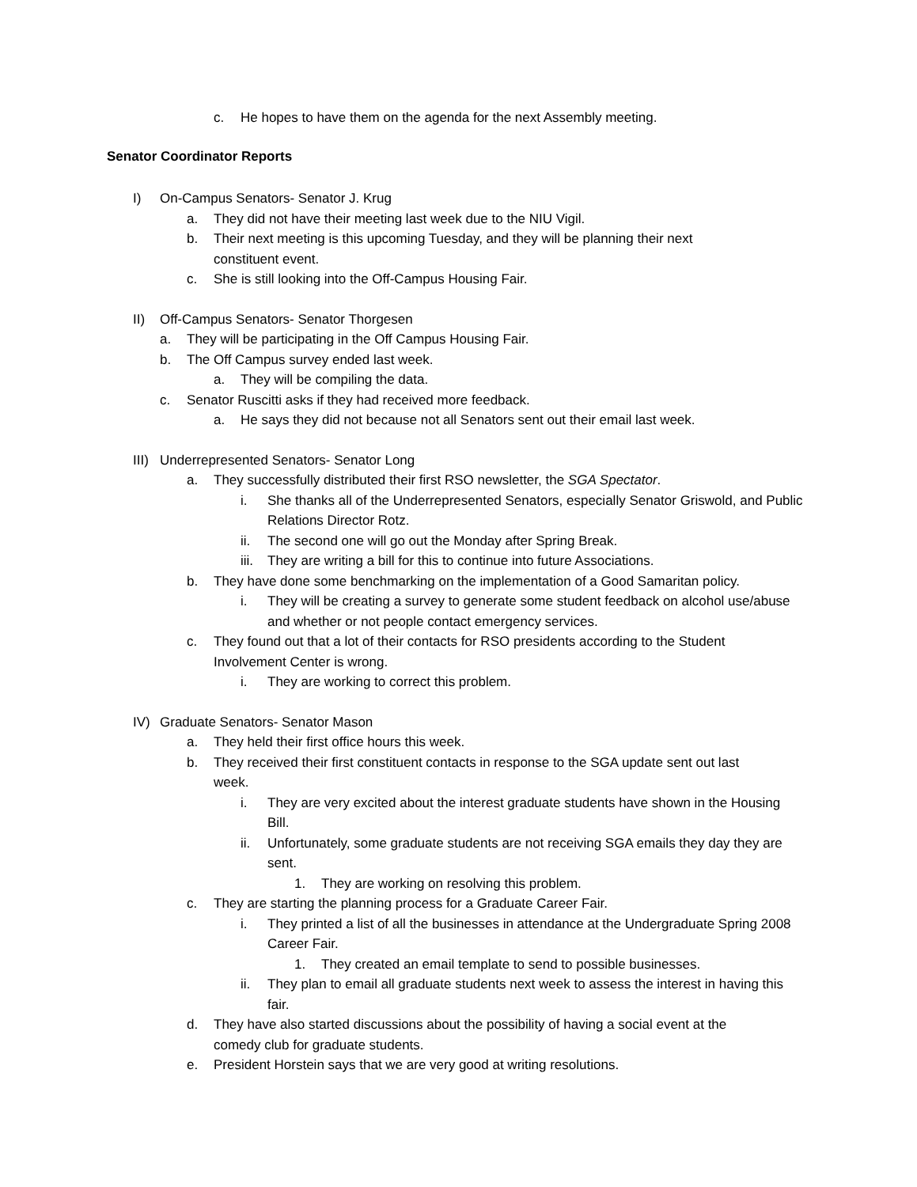c. He hopes to have them on the agenda for the next Assembly meeting.
Senator Coordinator Reports
I) On-Campus Senators- Senator J. Krug
a. They did not have their meeting last week due to the NIU Vigil.
b. Their next meeting is this upcoming Tuesday, and they will be planning their next constituent event.
c. She is still looking into the Off-Campus Housing Fair.
II) Off-Campus Senators- Senator Thorgesen
a. They will be participating in the Off Campus Housing Fair.
b. The Off Campus survey ended last week.
a. They will be compiling the data.
c. Senator Ruscitti asks if they had received more feedback.
a. He says they did not because not all Senators sent out their email last week.
III) Underrepresented Senators- Senator Long
a. They successfully distributed their first RSO newsletter, the SGA Spectator.
i. She thanks all of the Underrepresented Senators, especially Senator Griswold, and Public Relations Director Rotz.
ii. The second one will go out the Monday after Spring Break.
iii. They are writing a bill for this to continue into future Associations.
b. They have done some benchmarking on the implementation of a Good Samaritan policy.
i. They will be creating a survey to generate some student feedback on alcohol use/abuse and whether or not people contact emergency services.
c. They found out that a lot of their contacts for RSO presidents according to the Student Involvement Center is wrong.
i. They are working to correct this problem.
IV) Graduate Senators- Senator Mason
a. They held their first office hours this week.
b. They received their first constituent contacts in response to the SGA update sent out last week.
i. They are very excited about the interest graduate students have shown in the Housing Bill.
ii. Unfortunately, some graduate students are not receiving SGA emails they day they are sent.
1. They are working on resolving this problem.
c. They are starting the planning process for a Graduate Career Fair.
i. They printed a list of all the businesses in attendance at the Undergraduate Spring 2008 Career Fair.
1. They created an email template to send to possible businesses.
ii. They plan to email all graduate students next week to assess the interest in having this fair.
d. They have also started discussions about the possibility of having a social event at the comedy club for graduate students.
e. President Horstein says that we are very good at writing resolutions.